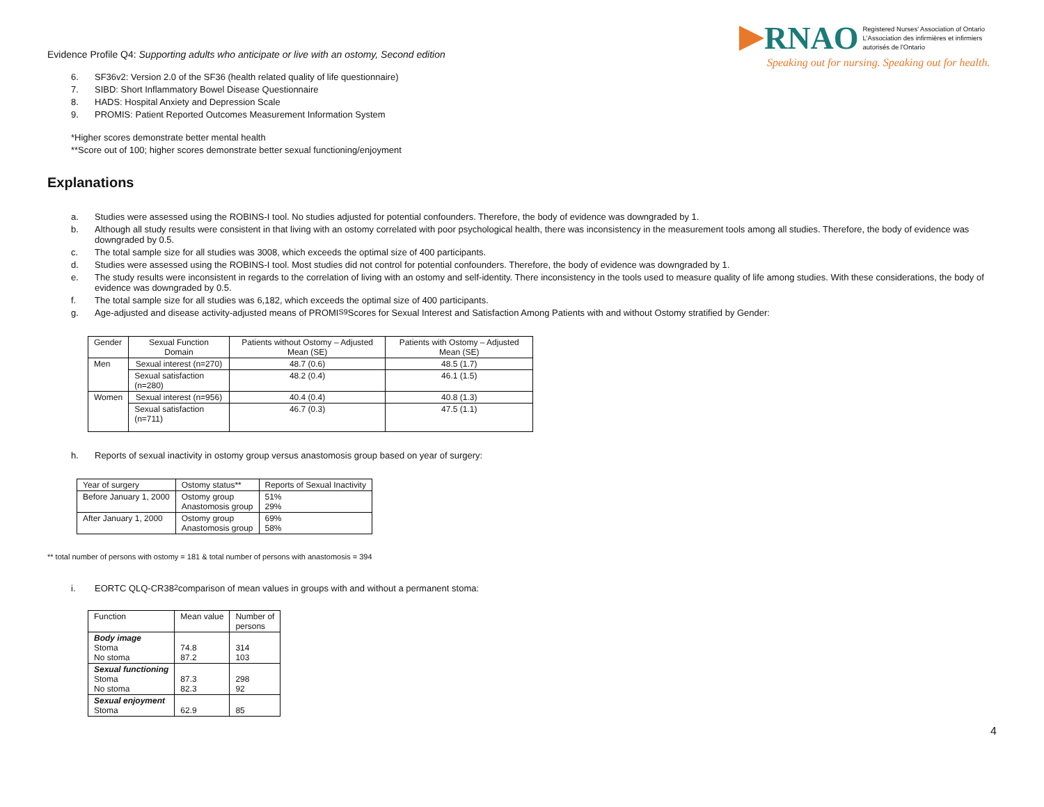Evidence Profile Q4: Supporting adults who anticipate or live with an ostomy, Second edition
RNAO Registered Nurses' Association of Ontario
L'Association des infirmières et infirmiers
autorisés de l'Ontario
Speaking out for nursing. Speaking out for health.
6. SF36v2: Version 2.0 of the SF36 (health related quality of life questionnaire)
7. SIBD: Short Inflammatory Bowel Disease Questionnaire
8. HADS: Hospital Anxiety and Depression Scale
9. PROMIS: Patient Reported Outcomes Measurement Information System
*Higher scores demonstrate better mental health
**Score out of 100; higher scores demonstrate better sexual functioning/enjoyment
Explanations
a. Studies were assessed using the ROBINS-I tool. No studies adjusted for potential confounders. Therefore, the body of evidence was downgraded by 1.
b. Although all study results were consistent in that living with an ostomy correlated with poor psychological health, there was inconsistency in the measurement tools among all studies. Therefore, the body of evidence was downgraded by 0.5.
c. The total sample size for all studies was 3008, which exceeds the optimal size of 400 participants.
d. Studies were assessed using the ROBINS-I tool. Most studies did not control for potential confounders. Therefore, the body of evidence was downgraded by 1.
e. The study results were inconsistent in regards to the correlation of living with an ostomy and self-identity. There inconsistency in the tools used to measure quality of life among studies. With these considerations, the body of evidence was downgraded by 0.5.
f. The total sample size for all studies was 6,182, which exceeds the optimal size of 400 participants.
g. Age-adjusted and disease activity-adjusted means of PROMI<sup>S9</sup> Scores for Sexual Interest and Satisfaction Among Patients with and without Ostomy stratified by Gender:
| Gender | Sexual Function Domain | Patients without Ostomy – Adjusted Mean (SE) | Patients with Ostomy – Adjusted Mean (SE) |
| Men | Sexual interest (n=270) | 48.7 (0.6) | 48.5 (1.7) |
| | Sexual satisfaction (n=280) | 48.2 (0.4) | 46.1 (1.5) |
| Women | Sexual interest (n=956) | 40.4 (0.4) | 40.8 (1.3) |
| | Sexual satisfaction (n=711) | 46.7 (0.3) | 47.5 (1.1) |
h. Reports of sexual inactivity in ostomy group versus anastomosis group based on year of surgery:
| Year of surgery | Ostomy status** | Reports of Sexual Inactivity |
| Before January 1, 2000 | Ostomy group Anastomosis group | 51% 29% |
| After January 1, 2000 | Ostomy group Anastomosis group | 69% 58% |
** total number of persons with ostomy = 181 & total number of persons with anastomosis = 394
i. EORTC QLQ-CR38<sup>2</sup> comparison of mean values in groups with and without a permanent stoma:
| Function | Mean value | Number of persons |
| Body image Stoma No stoma | 74.8 87.2 | 314 103 |
| Sexual functioning Stoma No stoma | 87.3 82.3 | 298 92 |
| Sexual enjoyment Stoma | 62.9 | 85 |
4